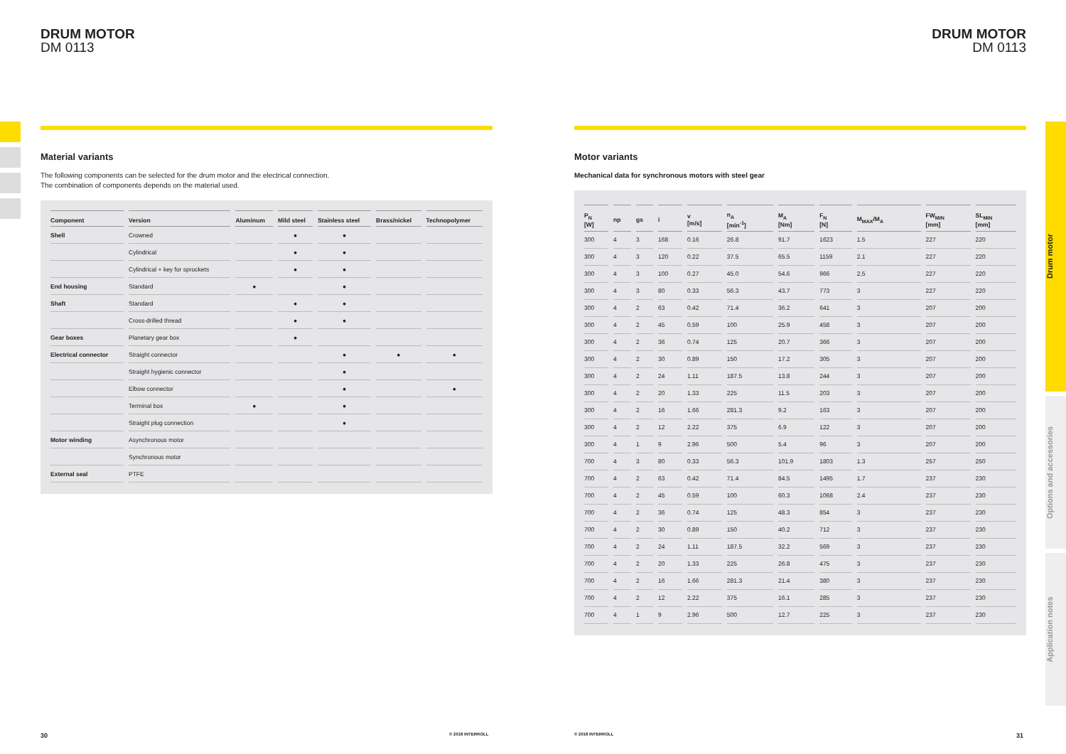DRUM MOTOR
DM 0113
Material variants
The following components can be selected for the drum motor and the electrical connection.
The combination of components depends on the material used.
| Component | Version | Aluminum | Mild steel | Stainless steel | Brass/nickel | Technopolymer |
| --- | --- | --- | --- | --- | --- | --- |
| Shell | Crowned | | ● | ● | | |
| | Cylindrical | | ● | ● | | |
| | Cylindrical + key for sprockets | | ● | ● | | |
| End housing | Standard | ● | | ● | | |
| Shaft | Standard | | ● | ● | | |
| | Cross-drilled thread | | ● | ● | | |
| Gear boxes | Planetary gear box | | ● | | | |
| Electrical connector | Straight connector | | | ● | ● | ● |
| | Straight hygienic connector | | | ● | | |
| | Elbow connector | | | ● | | ● |
| | Terminal box | ● | | ● | | |
| | Straight plug connection | | | ● | | |
| Motor winding | Asynchronous motor | | | | | |
| | Synchronous motor | | | | | |
| External seal | PTFE | | | | | |
30 © 2018 INTERROLL
DRUM MOTOR
DM 0113
Motor variants
Mechanical data for synchronous motors with steel gear
| P<sub>N</sub> [W] | np | gs | i | v [m/s] | n<sub>A</sub> [min<sup>-1</sup>] | M<sub>A</sub> [Nm] | F<sub>N</sub> [N] | M<sub>MAX</sub>/M<sub>A</sub> | FW<sub>MIN</sub> [mm] | SL<sub>MIN</sub> [mm] |
| --- | --- | --- | --- | --- | --- | --- | --- | --- | --- | --- |
| 300 | 4 | 3 | 168 | 0.16 | 26.8 | 91.7 | 1623 | 1.5 | 227 | 220 |
| 300 | 4 | 3 | 120 | 0.22 | 37.5 | 65.5 | 1159 | 2.1 | 227 | 220 |
| 300 | 4 | 3 | 100 | 0.27 | 45.0 | 54.6 | 966 | 2.5 | 227 | 220 |
| 300 | 4 | 3 | 80 | 0.33 | 56.3 | 43.7 | 773 | 3 | 227 | 220 |
| 300 | 4 | 2 | 63 | 0.42 | 71.4 | 36.2 | 641 | 3 | 207 | 200 |
| 300 | 4 | 2 | 45 | 0.59 | 100 | 25.9 | 458 | 3 | 207 | 200 |
| 300 | 4 | 2 | 36 | 0.74 | 125 | 20.7 | 366 | 3 | 207 | 200 |
| 300 | 4 | 2 | 30 | 0.89 | 150 | 17.2 | 305 | 3 | 207 | 200 |
| 300 | 4 | 2 | 24 | 1.11 | 187.5 | 13.8 | 244 | 3 | 207 | 200 |
| 300 | 4 | 2 | 20 | 1.33 | 225 | 11.5 | 203 | 3 | 207 | 200 |
| 300 | 4 | 2 | 16 | 1.66 | 281.3 | 9.2 | 163 | 3 | 207 | 200 |
| 300 | 4 | 2 | 12 | 2.22 | 375 | 6.9 | 122 | 3 | 207 | 200 |
| 300 | 4 | 1 | 9 | 2.96 | 500 | 5.4 | 96 | 3 | 207 | 200 |
| 700 | 4 | 3 | 80 | 0.33 | 56.3 | 101.9 | 1803 | 1.3 | 257 | 250 |
| 700 | 4 | 2 | 63 | 0.42 | 71.4 | 84.5 | 1495 | 1.7 | 237 | 230 |
| 700 | 4 | 2 | 45 | 0.59 | 100 | 60.3 | 1068 | 2.4 | 237 | 230 |
| 700 | 4 | 2 | 36 | 0.74 | 125 | 48.3 | 854 | 3 | 237 | 230 |
| 700 | 4 | 2 | 30 | 0.89 | 150 | 40.2 | 712 | 3 | 237 | 230 |
| 700 | 4 | 2 | 24 | 1.11 | 187.5 | 32.2 | 569 | 3 | 237 | 230 |
| 700 | 4 | 2 | 20 | 1.33 | 225 | 26.8 | 475 | 3 | 237 | 230 |
| 700 | 4 | 2 | 16 | 1.66 | 281.3 | 21.4 | 380 | 3 | 237 | 230 |
| 700 | 4 | 2 | 12 | 2.22 | 375 | 16.1 | 285 | 3 | 237 | 230 |
| 700 | 4 | 1 | 9 | 2.96 | 500 | 12.7 | 225 | 3 | 237 | 230 |
© 2018 INTERROLL 31
Drum motor
Options and accessories
Application notes